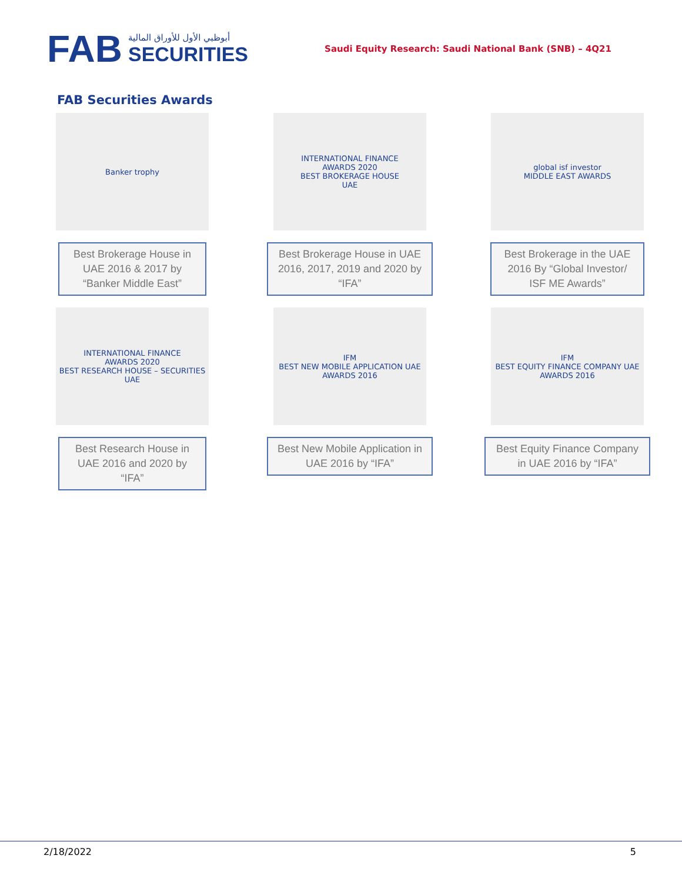FAB
أبوظبي الأول للأوراق المالية
SECURITIES
Saudi Equity Research: Saudi National Bank (SNB) – 4Q21
FAB Securities Awards
Banker trophy
Best Brokerage House in UAE 2016 & 2017 by “Banker Middle East”
INTERNATIONAL FINANCE
AWARDS 2020
BEST BROKERAGE HOUSE
UAE
Best Brokerage House in UAE 2016, 2017, 2019 and 2020 by “IFA”
global isf investor
MIDDLE EAST AWARDS
Best Brokerage in the UAE 2016 By “Global Investor/ ISF ME Awards”
INTERNATIONAL FINANCE
AWARDS 2020
BEST RESEARCH HOUSE – SECURITIES
UAE
Best Research House in UAE 2016 and 2020 by “IFA”
IFM
BEST NEW MOBILE APPLICATION UAE
AWARDS 2016
Best New Mobile Application in UAE 2016 by “IFA”
IFM
BEST EQUITY FINANCE COMPANY UAE
AWARDS 2016
Best Equity Finance Company in UAE 2016 by “IFA”
2/18/2022 5